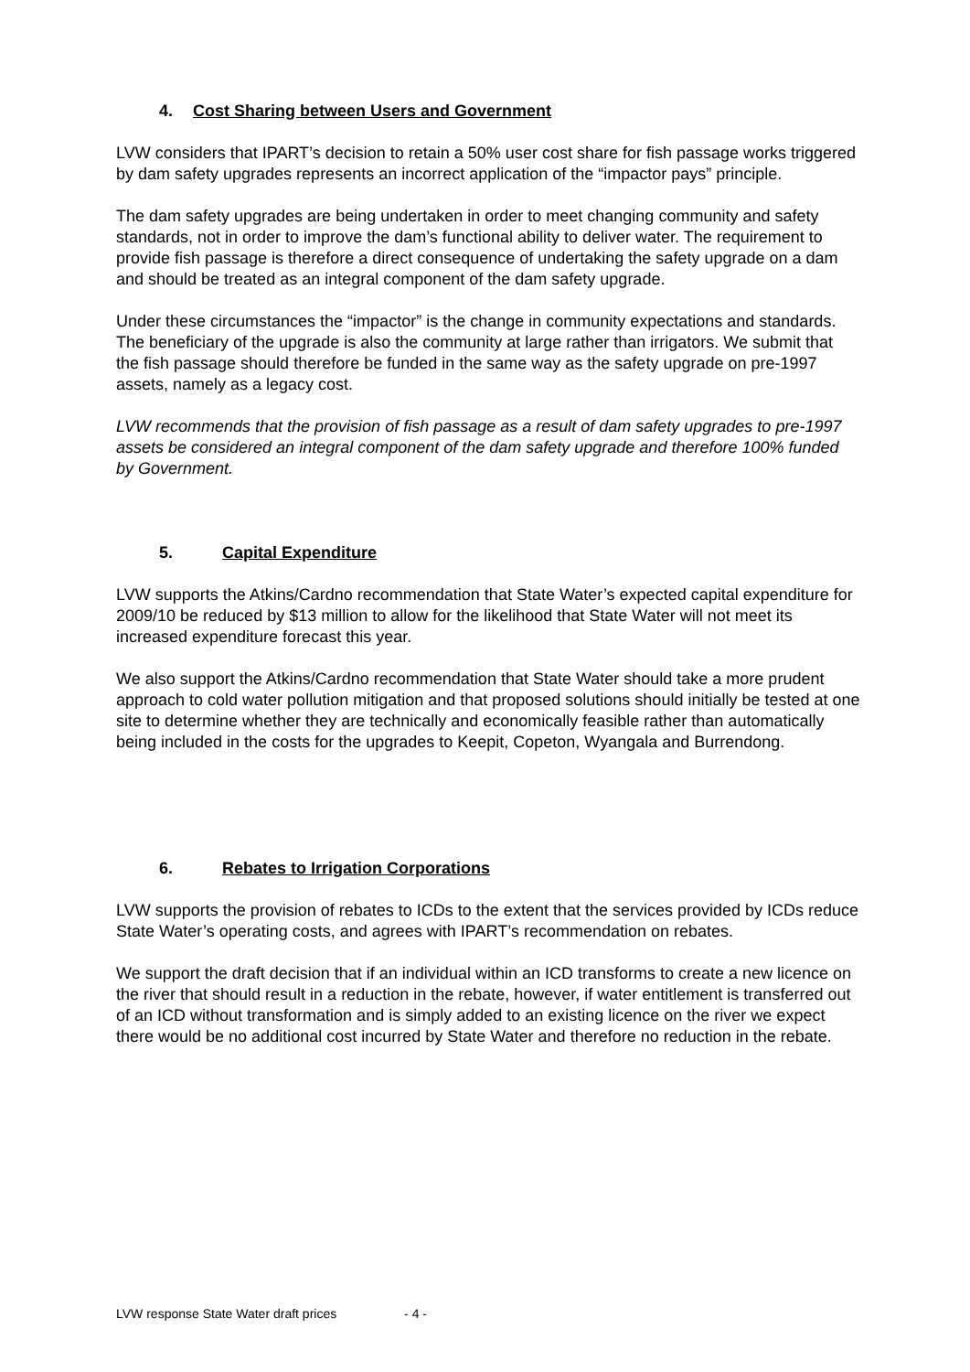4. Cost Sharing between Users and Government
LVW considers that IPART’s decision to retain a 50% user cost share for fish passage works triggered by dam safety upgrades represents an incorrect application of the “impactor pays” principle.
The dam safety upgrades are being undertaken in order to meet changing community and safety standards, not in order to improve the dam’s functional ability to deliver water. The requirement to provide fish passage is therefore a direct consequence of undertaking the safety upgrade on a dam and should be treated as an integral component of the dam safety upgrade.
Under these circumstances the “impactor” is the change in community expectations and standards. The beneficiary of the upgrade is also the community at large rather than irrigators. We submit that the fish passage should therefore be funded in the same way as the safety upgrade on pre-1997 assets, namely as a legacy cost.
LVW recommends that the provision of fish passage as a result of dam safety upgrades to pre-1997 assets be considered an integral component of the dam safety upgrade and therefore 100% funded by Government.
5. Capital Expenditure
LVW supports the Atkins/Cardno recommendation that State Water’s expected capital expenditure for 2009/10 be reduced by $13 million to allow for the likelihood that State Water will not meet its increased expenditure forecast this year.
We also support the Atkins/Cardno recommendation that State Water should take a more prudent approach to cold water pollution mitigation and that proposed solutions should initially be tested at one site to determine whether they are technically and economically feasible rather than automatically being included in the costs for the upgrades to Keepit, Copeton, Wyangala and Burrendong.
6. Rebates to Irrigation Corporations
LVW supports the provision of rebates to ICDs to the extent that the services provided by ICDs reduce State Water’s operating costs, and agrees with IPART’s recommendation on rebates.
We support the draft decision that if an individual within an ICD transforms to create a new licence on the river that should result in a reduction in the rebate, however, if water entitlement is transferred out of an ICD without transformation and is simply added to an existing licence on the river we expect there would be no additional cost incurred by State Water and therefore no reduction in the rebate.
LVW response State Water draft prices - 4 -